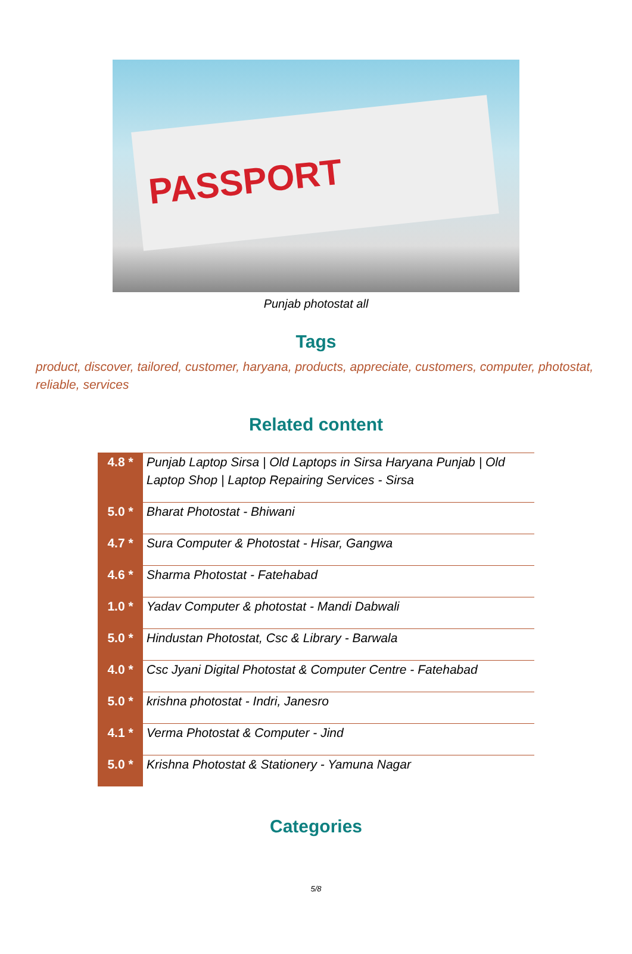PASSPORT
Punjab photostat all
Tags
product, discover, tailored, customer, haryana, products, appreciate, customers, computer, photostat, reliable, services
Related content
| 4.8 * | Punjab Laptop Sirsa / Old Laptops in Sirsa Haryana Punjab / Old Laptop Shop / Laptop Repairing Services - Sirsa |
| 5.0 * | Bharat Photostat - Bhiwani |
| 4.7 * | Sura Computer & Photostat - Hisar, Gangwa |
| 4.6 * | Sharma Photostat - Fatehabad |
| 1.0 * | Yadav Computer & photostat - Mandi Dabwali |
| 5.0 * | Hindustan Photostat, Csc & Library - Barwala |
| 4.0 * | Csc Jyani Digital Photostat & Computer Centre - Fatehabad |
| 5.0 * | krishna photostat - Indri, Janesro |
| 4.1 * | Verma Photostat & Computer - Jind |
| 5.0 * | Krishna Photostat & Stationery - Yamuna Nagar |
Categories
5/8